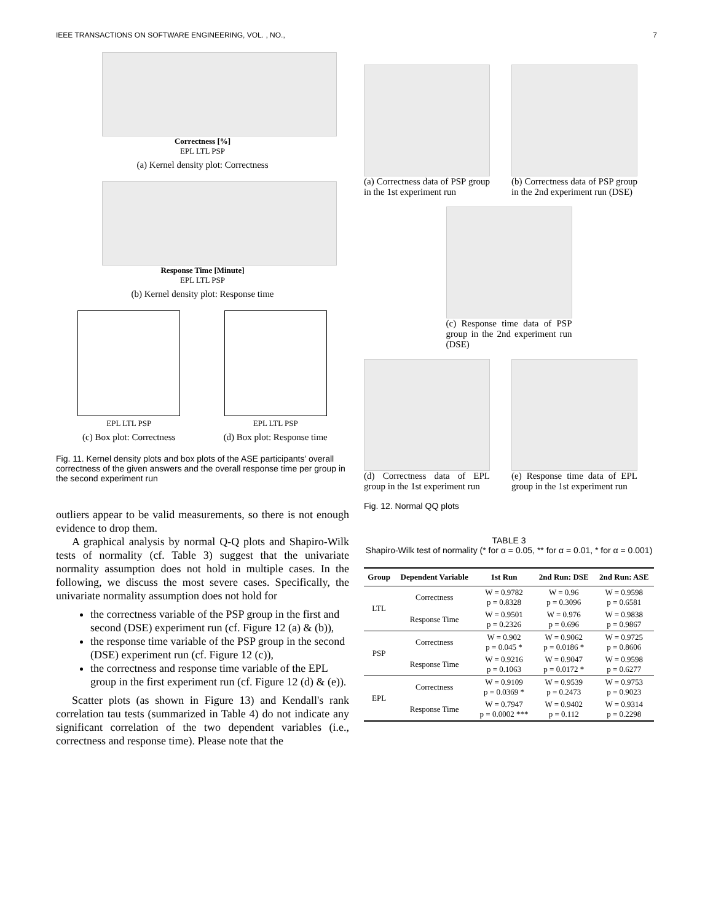IEEE TRANSACTIONS ON SOFTWARE ENGINEERING, VOL. , NO., 7
Correctness [%]
EPL LTL PSP
(a) Kernel density plot: Correctness
Response Time [Minute]
EPL LTL PSP
(b) Kernel density plot: Response time
EPL LTL PSP
(c) Box plot: Correctness
EPL LTL PSP
(d) Box plot: Response time
Fig. 11. Kernel density plots and box plots of the ASE participants' overall correctness of the given answers and the overall response time per group in the second experiment run
outliers appear to be valid measurements, so there is not enough evidence to drop them.
A graphical analysis by normal Q-Q plots and Shapiro-Wilk tests of normality (cf. Table 3) suggest that the univariate normality assumption does not hold in multiple cases. In the following, we discuss the most severe cases. Specifically, the univariate normality assumption does not hold for
the correctness variable of the PSP group in the first and second (DSE) experiment run (cf. Figure 12 (a) & (b)),
the response time variable of the PSP group in the second (DSE) experiment run (cf. Figure 12 (c)),
the correctness and response time variable of the EPL group in the first experiment run (cf. Figure 12 (d) & (e)).
Scatter plots (as shown in Figure 13) and Kendall's rank correlation tau tests (summarized in Table 4) do not indicate any significant correlation of the two dependent variables (i.e., correctness and response time). Please note that the
(a) Correctness data of PSP group in the 1st experiment run
(b) Correctness data of PSP group in the 2nd experiment run (DSE)
(c) Response time data of PSP group in the 2nd experiment run (DSE)
(d) Correctness data of EPL group in the 1st experiment run
(e) Response time data of EPL group in the 1st experiment run
Fig. 12. Normal QQ plots
TABLE 3
Shapiro-Wilk test of normality (* for α = 0.05, ** for α = 0.01, * for α = 0.001)
| Group | Dependent Variable | 1st Run | 2nd Run: DSE | 2nd Run: ASE |
| --- | --- | --- | --- | --- |
| LTL | Correctness | W = 0.9782 p = 0.8328 | W = 0.96 p = 0.3096 | W = 0.9598 p = 0.6581 |
| | Response Time | W = 0.9501 p = 0.2326 | W = 0.976 p = 0.696 | W = 0.9838 p = 0.9867 |
| PSP | Correctness | W = 0.902 p = 0.045 * | W = 0.9062 p = 0.0186 * | W = 0.9725 p = 0.8606 |
| | Response Time | W = 0.9216 p = 0.1063 | W = 0.9047 p = 0.0172 * | W = 0.9598 p = 0.6277 |
| EPL | Correctness | W = 0.9109 p = 0.0369 * | W = 0.9539 p = 0.2473 | W = 0.9753 p = 0.9023 |
| | Response Time | W = 0.7947 p = 0.0002 *** | W = 0.9402 p = 0.112 | W = 0.9314 p = 0.2298 |